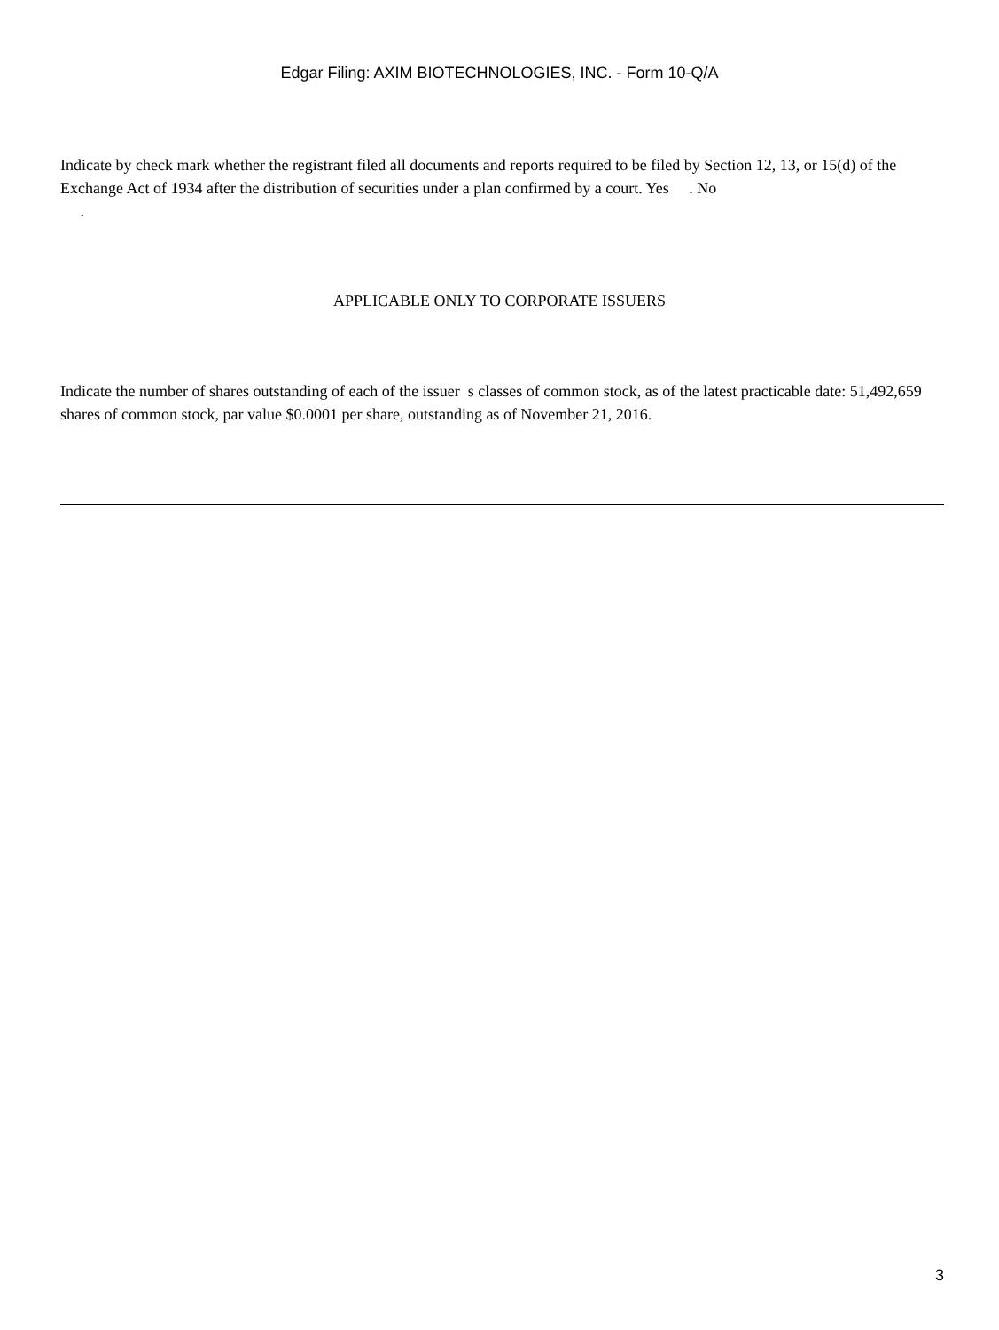Edgar Filing: AXIM BIOTECHNOLOGIES, INC. - Form 10-Q/A
Indicate by check mark whether the registrant filed all documents and reports required to be filed by Section 12, 13, or 15(d) of the Exchange Act of 1934 after the distribution of securities under a plan confirmed by a court. Yes . No
.
APPLICABLE ONLY TO CORPORATE ISSUERS
Indicate the number of shares outstanding of each of the issuer s classes of common stock, as of the latest practicable date: 51,492,659 shares of common stock, par value $0.0001 per share, outstanding as of November 21, 2016.
3